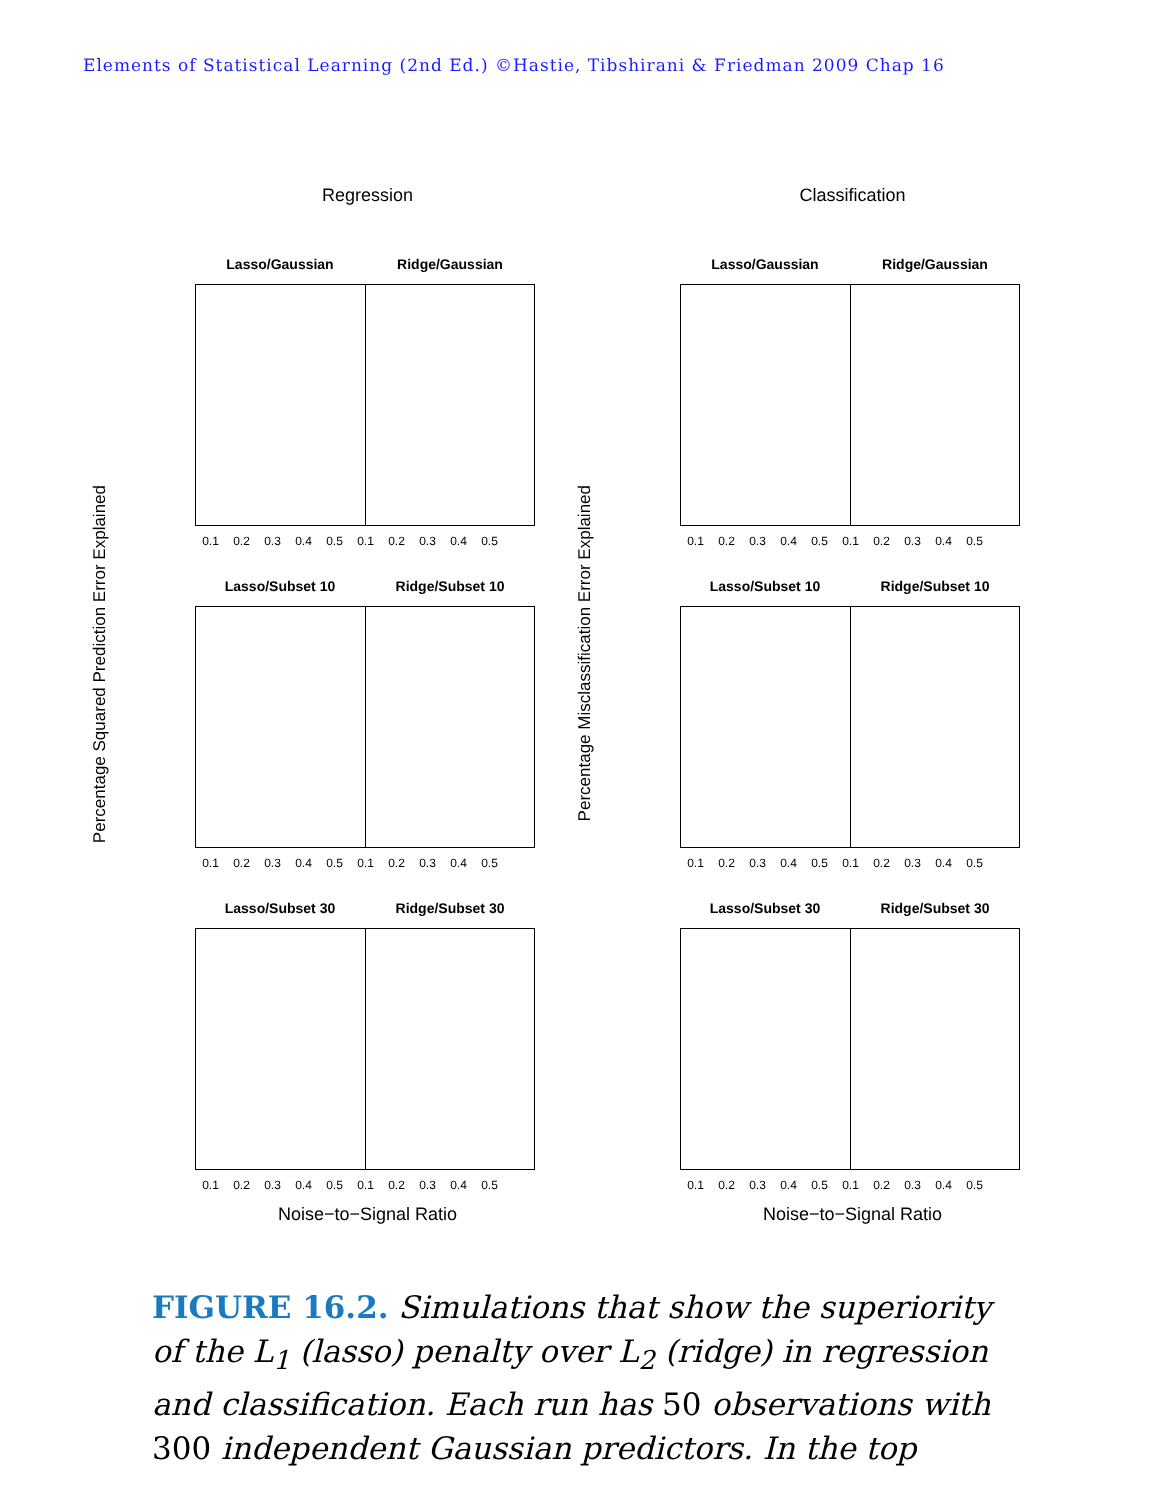Elements of Statistical Learning (2nd Ed.) ©Hastie, Tibshirani & Friedman 2009 Chap 16
Regression
Percentage Squared Prediction Error Explained
Lasso/Gaussian Ridge/Gaussian
0.1 0.2 0.3 0.4 0.5 0.1 0.2 0.3 0.4 0.5
Lasso/Subset 10 Ridge/Subset 10
0.1 0.2 0.3 0.4 0.5 0.1 0.2 0.3 0.4 0.5
Lasso/Subset 30 Ridge/Subset 30
0.1 0.2 0.3 0.4 0.5 0.1 0.2 0.3 0.4 0.5
Noise−to−Signal Ratio
Classification
Percentage Misclassification Error Explained
Lasso/Gaussian Ridge/Gaussian
0.1 0.2 0.3 0.4 0.5 0.1 0.2 0.3 0.4 0.5
Lasso/Subset 10 Ridge/Subset 10
0.1 0.2 0.3 0.4 0.5 0.1 0.2 0.3 0.4 0.5
Lasso/Subset 30 Ridge/Subset 30
0.1 0.2 0.3 0.4 0.5 0.1 0.2 0.3 0.4 0.5
Noise−to−Signal Ratio
FIGURE 16.2. Simulations that show the superiority of the L<sub>1</sub> (lasso) penalty over L<sub>2</sub> (ridge) in regression and classification. Each run has 50 observations with 300 independent Gaussian predictors. In the top